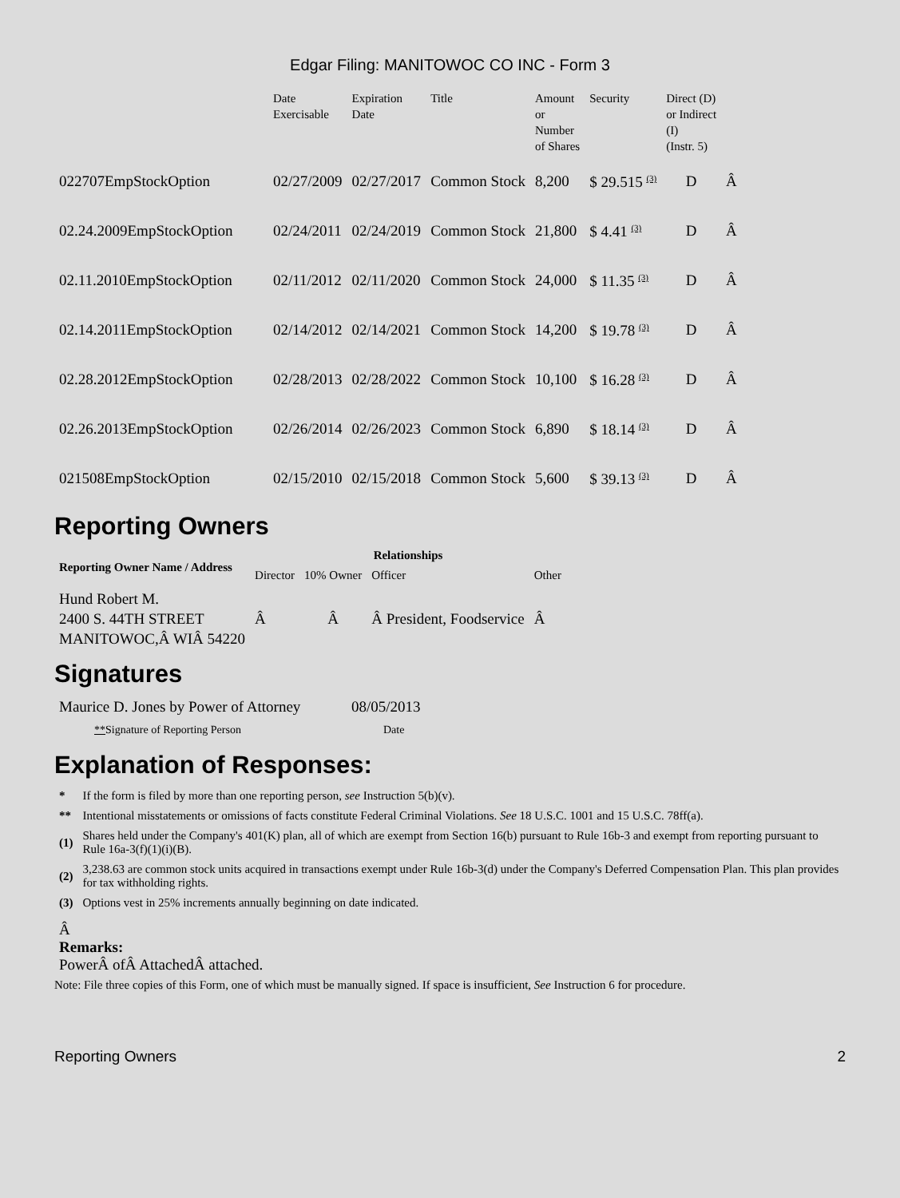Edgar Filing: MANITOWOC CO INC - Form 3
| | Date Exercisable | Expiration Date | Title | Amount or Number of Shares | Security | Direct (D) or Indirect (I) (Instr. 5) | |
| --- | --- | --- | --- | --- | --- | --- | --- |
| 022707EmpStockOption | 02/27/2009 | 02/27/2017 | Common Stock | 8,200 | $ 29.515 <sup>(3)</sup> | D | Â |
| 02.24.2009EmpStockOption | 02/24/2011 | 02/24/2019 | Common Stock | 21,800 | $ 4.41 <sup>(3)</sup> | D | Â |
| 02.11.2010EmpStockOption | 02/11/2012 | 02/11/2020 | Common Stock | 24,000 | $ 11.35 <sup>(3)</sup> | D | Â |
| 02.14.2011EmpStockOption | 02/14/2012 | 02/14/2021 | Common Stock | 14,200 | $ 19.78 <sup>(3)</sup> | D | Â |
| 02.28.2012EmpStockOption | 02/28/2013 | 02/28/2022 | Common Stock | 10,100 | $ 16.28 <sup>(3)</sup> | D | Â |
| 02.26.2013EmpStockOption | 02/26/2014 | 02/26/2023 | Common Stock | 6,890 | $ 18.14 <sup>(3)</sup> | D | Â |
| 021508EmpStockOption | 02/15/2010 | 02/15/2018 | Common Stock | 5,600 | $ 39.13 <sup>(3)</sup> | D | Â |
Reporting Owners
| Reporting Owner Name / Address | Relationships | | | |
| --- | --- | --- | --- | --- |
| | Director | 10% Owner | Officer | Other |
| Hund Robert M. 2400 S. 44TH STREET MANITOWOC,Â WIÂ 54220 | Â | Â | Â President, Foodservice | Â |
Signatures
| Maurice D. Jones by Power of Attorney | 08/05/2013 |
| ** Signature of Reporting Person | Date |
Explanation of Responses:
| * | If the form is filed by more than one reporting person, see Instruction 5(b)(v). |
| ** | Intentional misstatements or omissions of facts constitute Federal Criminal Violations. See 18 U.S.C. 1001 and 15 U.S.C. 78ff(a). |
| (1) | Shares held under the Company's 401(K) plan, all of which are exempt from Section 16(b) pursuant to Rule 16b-3 and exempt from reporting pursuant to Rule 16a-3(f)(1)(i)(B). |
| (2) | 3,238.63 are common stock units acquired in transactions exempt under Rule 16b-3(d) under the Company's Deferred Compensation Plan. This plan provides for tax withholding rights. |
| (3) | Options vest in 25% increments annually beginning on date indicated. |
Â
Remarks:
PowerÂ ofÂ AttachedÂ attached.
Note: File three copies of this Form, one of which must be manually signed. If space is insufficient, See Instruction 6 for procedure.
Reporting Owners 2